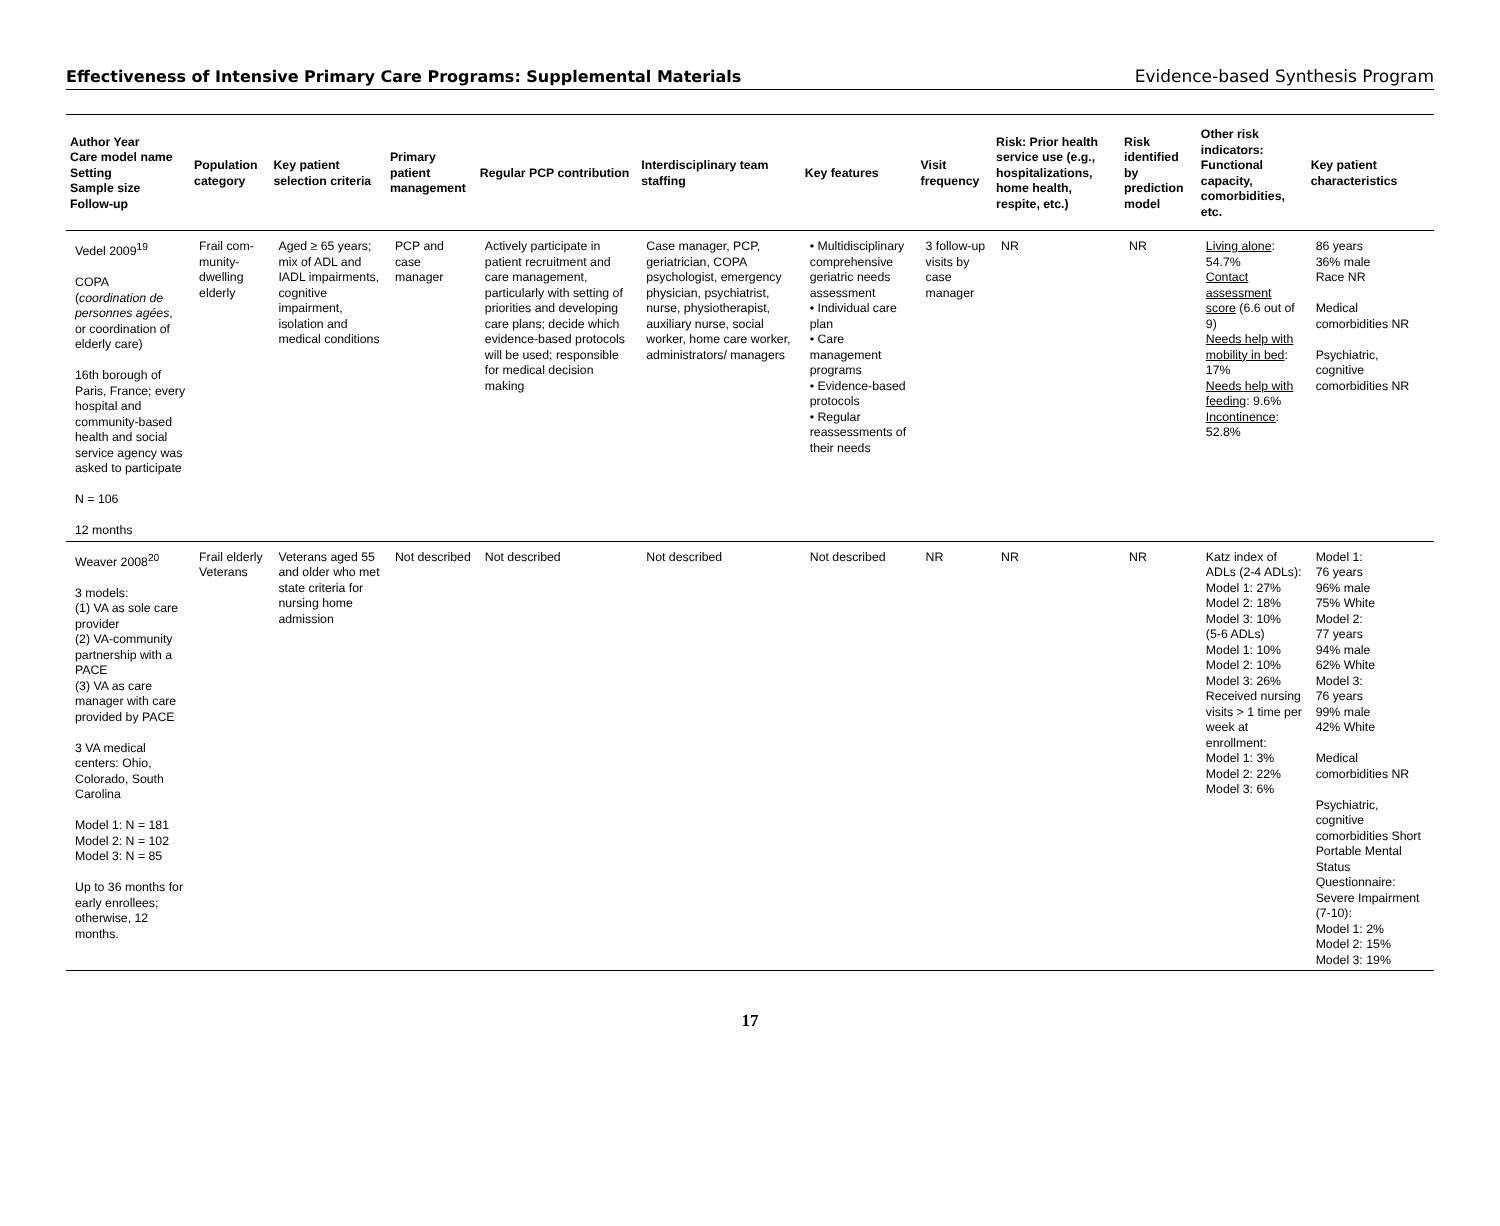Effectiveness of Intensive Primary Care Programs: Supplemental Materials Evidence-based Synthesis Program
| Author Year Care model name Setting Sample size Follow-up | Population category | Key patient selection criteria | Primary patient management | Regular PCP contribution | Interdisciplinary team staffing | Key features | Visit frequency | Risk: Prior health service use (e.g., hospitalizations, home health, respite, etc.) | Risk identified by prediction model | Other risk indicators: Functional capacity, comorbidities, etc. | Key patient characteristics |
| --- | --- | --- | --- | --- | --- | --- | --- | --- | --- | --- | --- |
| Vedel 2009<sup>19</sup> COPA ( coordination de personnes agées , or coordination of elderly care) 16th borough of Paris, France; every hospital and community-based health and social service agency was asked to participate N = 106 12 months | Frail com-munity-dwelling elderly | Aged ≥ 65 years; mix of ADL and IADL impairments, cognitive impairment, isolation and medical conditions | PCP and case manager | Actively participate in patient recruitment and care management, particularly with setting of priorities and developing care plans; decide which evidence-based protocols will be used; responsible for medical decision making | Case manager, PCP, geriatrician, COPA psychologist, emergency physician, psychiatrist, nurse, physiotherapist, auxiliary nurse, social worker, home care worker, administrators/ managers | • Multidisciplinary comprehensive geriatric needs assessment • Individual care plan • Care management programs • Evidence-based protocols • Regular reassessments of their needs | 3 follow-up visits by case manager | NR | NR | Living alone : 54.7% Contact assessment score (6.6 out of 9) Needs help with mobility in bed : 17% Needs help with feeding : 9.6% Incontinence : 52.8% | 86 years 36% male Race NR Medical comorbidities NR Psychiatric, cognitive comorbidities NR |
| Weaver 2008<sup>20</sup> 3 models: (1) VA as sole care provider (2) VA-community partnership with a PACE (3) VA as care manager with care provided by PACE 3 VA medical centers: Ohio, Colorado, South Carolina Model 1: N = 181 Model 2: N = 102 Model 3: N = 85 Up to 36 months for early enrollees; otherwise, 12 months. | Frail elderly Veterans | Veterans aged 55 and older who met state criteria for nursing home admission | Not described | Not described | Not described | Not described | NR | NR | NR | Katz index of ADLs (2-4 ADLs): Model 1: 27% Model 2: 18% Model 3: 10% (5-6 ADLs) Model 1: 10% Model 2: 10% Model 3: 26% Received nursing visits > 1 time per week at enrollment: Model 1: 3% Model 2: 22% Model 3: 6% | Model 1: 76 years 96% male 75% White Model 2: 77 years 94% male 62% White Model 3: 76 years 99% male 42% White Medical comorbidities NR Psychiatric, cognitive comorbidities Short Portable Mental Status Questionnaire: Severe Impairment (7-10): Model 1: 2% Model 2: 15% Model 3: 19% |
17